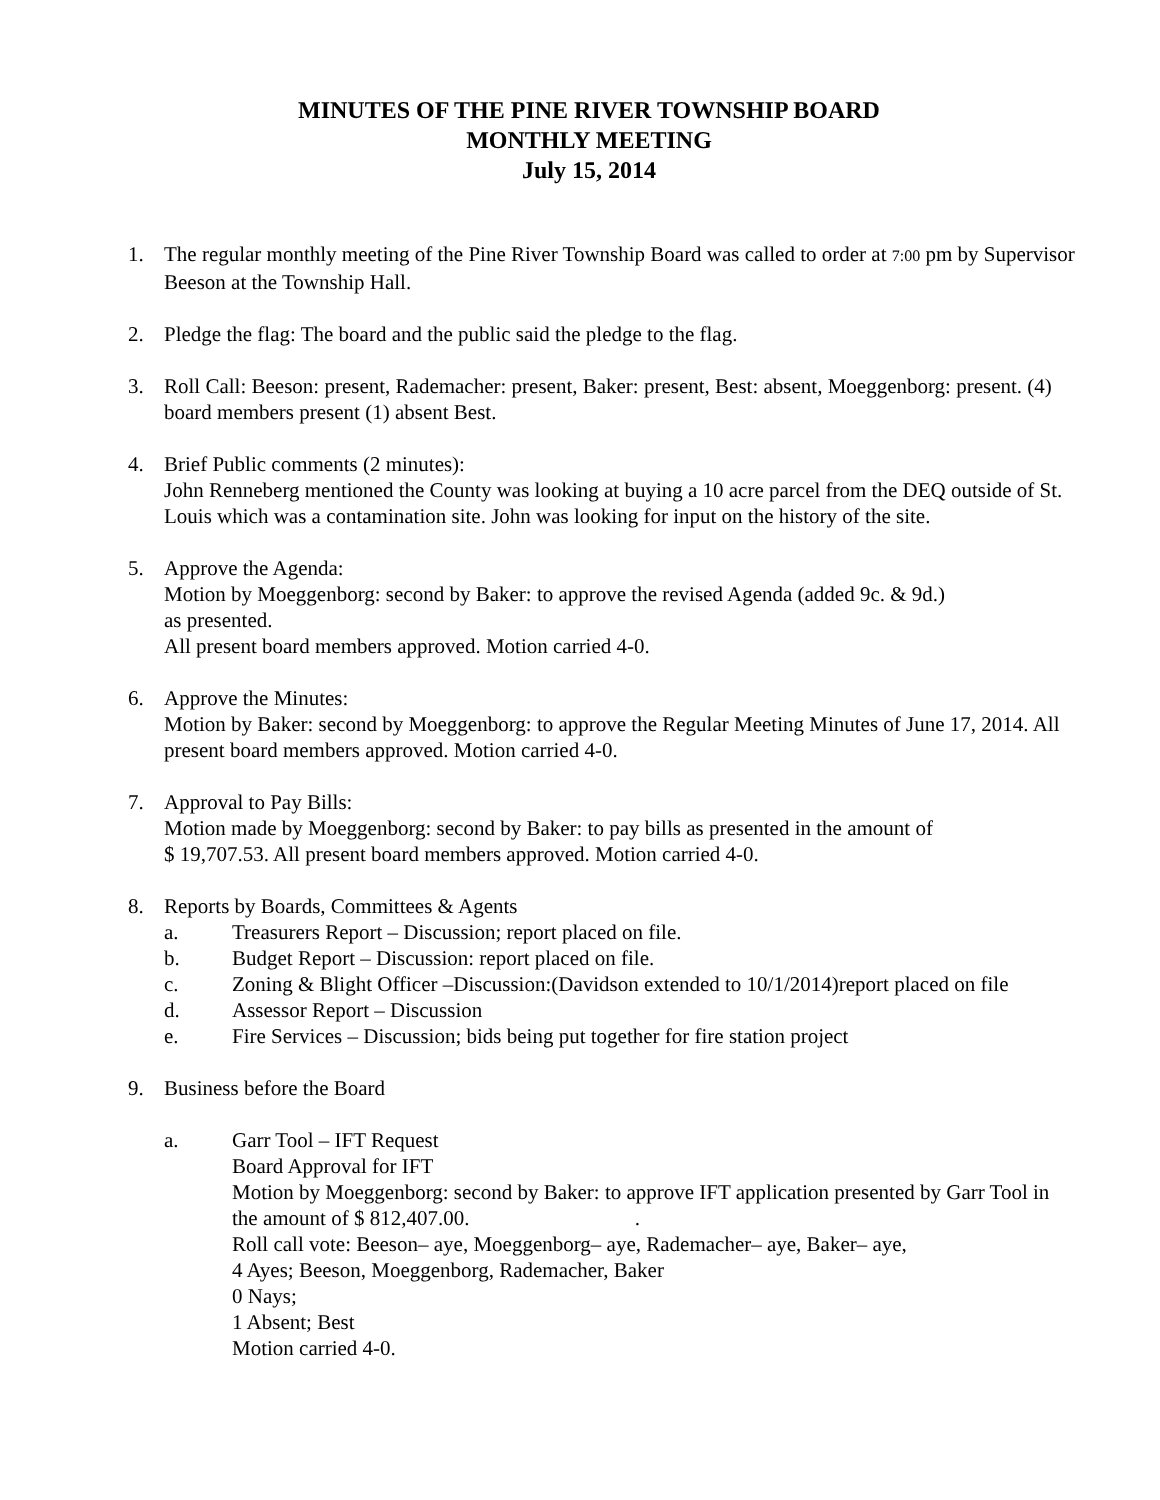MINUTES OF THE PINE RIVER TOWNSHIP BOARD
MONTHLY MEETING
July 15, 2014
1. The regular monthly meeting of the Pine River Township Board was called to order at 7:00 pm by Supervisor Beeson at the Township Hall.
2. Pledge the flag: The board and the public said the pledge to the flag.
3. Roll Call: Beeson: present, Rademacher: present, Baker: present, Best: absent, Moeggenborg: present. (4) board members present (1) absent Best.
4. Brief Public comments (2 minutes):
John Renneberg mentioned the County was looking at buying a 10 acre parcel from the DEQ outside of St. Louis which was a contamination site. John was looking for input on the history of the site.
5. Approve the Agenda:
Motion by Moeggenborg: second by Baker: to approve the revised Agenda (added 9c. & 9d.)
as presented.
All present board members approved. Motion carried 4-0.
6. Approve the Minutes:
Motion by Baker: second by Moeggenborg: to approve the Regular Meeting Minutes of June 17, 2014. All present board members approved. Motion carried 4-0.
7. Approval to Pay Bills:
Motion made by Moeggenborg: second by Baker: to pay bills as presented in the amount of
$ 19,707.53. All present board members approved. Motion carried 4-0.
8. Reports by Boards, Committees & Agents
a. Treasurers Report – Discussion; report placed on file.
b. Budget Report – Discussion: report placed on file.
c. Zoning & Blight Officer –Discussion:(Davidson extended to 10/1/2014)report placed on file
d. Assessor Report – Discussion
e. Fire Services – Discussion; bids being put together for fire station project
9. Business before the Board
a. Garr Tool – IFT Request
Board Approval for IFT
Motion by Moeggenborg: second by Baker: to approve IFT application presented by Garr Tool in the amount of $ 812,407.00. .
Roll call vote: Beeson– aye, Moeggenborg– aye, Rademacher– aye, Baker– aye,
4 Ayes; Beeson, Moeggenborg, Rademacher, Baker
0 Nays;
1 Absent; Best
Motion carried 4-0.